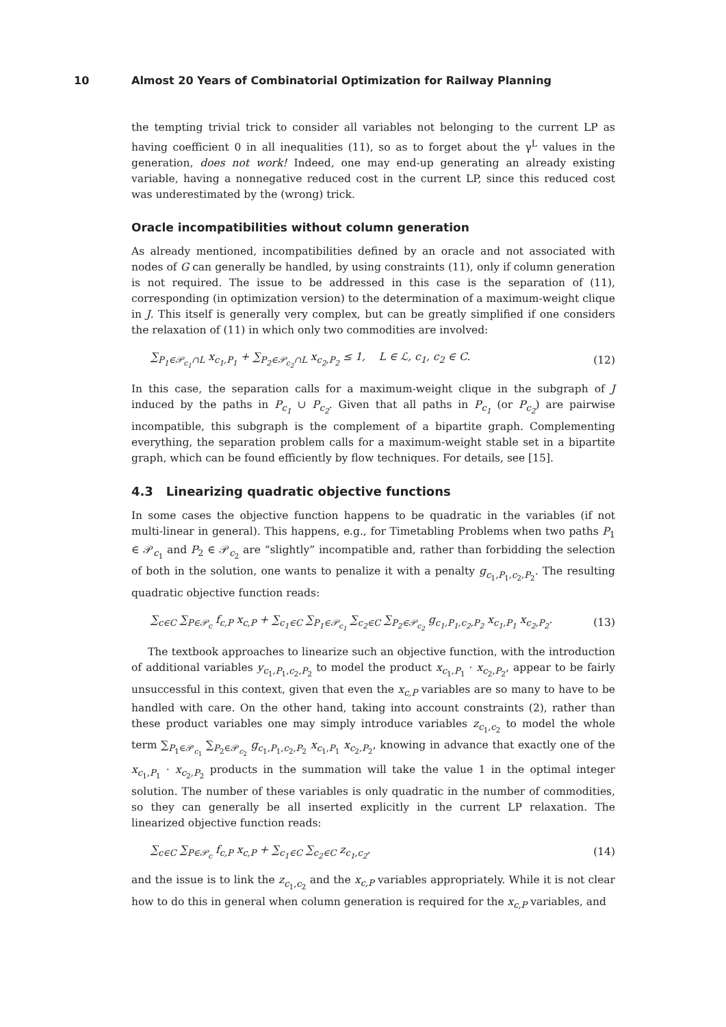10 Almost 20 Years of Combinatorial Optimization for Railway Planning
the tempting trivial trick to consider all variables not belonging to the current LP as having coefficient 0 in all inequalities (11), so as to forget about the γ<sup>L</sup> values in the generation, does not work! Indeed, one may end-up generating an already existing variable, having a nonnegative reduced cost in the current LP, since this reduced cost was underestimated by the (wrong) trick.
Oracle incompatibilities without column generation
As already mentioned, incompatibilities defined by an oracle and not associated with nodes of G can generally be handled, by using constraints (11), only if column generation is not required. The issue to be addressed in this case is the separation of (11), corresponding (in optimization version) to the determination of a maximum-weight clique in J. This itself is generally very complex, but can be greatly simplified if one considers the relaxation of (11) in which only two commodities are involved:
∑<sub>P<sub>1</sub>∈𝒫<sub>c<sub>1</sub></sub>∩L</sub> x<sub>c<sub>1</sub>,P<sub>1</sub></sub> + ∑<sub>P<sub>2</sub>∈𝒫<sub>c<sub>2</sub></sub>∩L</sub> x<sub>c<sub>2</sub>,P<sub>2</sub></sub> ≤ 1, L ∈ ℒ, c<sub>1</sub>, c<sub>2</sub> ∈ C. (12)
In this case, the separation calls for a maximum-weight clique in the subgraph of J induced by the paths in P<sub>c<sub>1</sub></sub> ∪ P<sub>c<sub>2</sub></sub>. Given that all paths in P<sub>c<sub>1</sub></sub> (or P<sub>c<sub>2</sub></sub>) are pairwise incompatible, this subgraph is the complement of a bipartite graph. Complementing everything, the separation problem calls for a maximum-weight stable set in a bipartite graph, which can be found efficiently by flow techniques. For details, see [15].
4.3 Linearizing quadratic objective functions
In some cases the objective function happens to be quadratic in the variables (if not multi-linear in general). This happens, e.g., for Timetabling Problems when two paths P<sub>1</sub> ∈ 𝒫<sub>c<sub>1</sub></sub> and P<sub>2</sub> ∈ 𝒫<sub>c<sub>2</sub></sub> are “slightly” incompatible and, rather than forbidding the selection of both in the solution, one wants to penalize it with a penalty g<sub>c<sub>1</sub>,P<sub>1</sub>,c<sub>2</sub>,P<sub>2</sub></sub>. The resulting quadratic objective function reads:
∑<sub>c∈C</sub> ∑<sub>P∈𝒫<sub>c</sub></sub> f<sub>c,P</sub> x<sub>c,P</sub> + ∑<sub>c<sub>1</sub>∈C</sub> ∑<sub>P<sub>1</sub>∈𝒫<sub>c<sub>1</sub></sub></sub> ∑<sub>c<sub>2</sub>∈C</sub> ∑<sub>P<sub>2</sub>∈𝒫<sub>c<sub>2</sub></sub></sub> g<sub>c<sub>1</sub>,P<sub>1</sub>,c<sub>2</sub>,P<sub>2</sub></sub> x<sub>c<sub>1</sub>,P<sub>1</sub></sub> x<sub>c<sub>2</sub>,P<sub>2</sub></sub>. (13)
The textbook approaches to linearize such an objective function, with the introduction of additional variables y<sub>c<sub>1</sub>,P<sub>1</sub>,c<sub>2</sub>,P<sub>2</sub></sub> to model the product x<sub>c<sub>1</sub>,P<sub>1</sub></sub> · x<sub>c<sub>2</sub>,P<sub>2</sub></sub>, appear to be fairly unsuccessful in this context, given that even the x<sub>c,P</sub> variables are so many to have to be handled with care. On the other hand, taking into account constraints (2), rather than these product variables one may simply introduce variables z<sub>c<sub>1</sub>,c<sub>2</sub></sub> to model the whole term ∑<sub>P<sub>1</sub>∈𝒫<sub>c<sub>1</sub></sub></sub> ∑<sub>P<sub>2</sub>∈𝒫<sub>c<sub>2</sub></sub></sub> g<sub>c<sub>1</sub>,P<sub>1</sub>,c<sub>2</sub>,P<sub>2</sub></sub> x<sub>c<sub>1</sub>,P<sub>1</sub></sub> x<sub>c<sub>2</sub>,P<sub>2</sub></sub>, knowing in advance that exactly one of the x<sub>c<sub>1</sub>,P<sub>1</sub></sub> · x<sub>c<sub>2</sub>,P<sub>2</sub></sub> products in the summation will take the value 1 in the optimal integer solution. The number of these variables is only quadratic in the number of commodities, so they can generally be all inserted explicitly in the current LP relaxation. The linearized objective function reads:
∑<sub>c∈C</sub> ∑<sub>P∈𝒫<sub>c</sub></sub> f<sub>c,P</sub> x<sub>c,P</sub> + ∑<sub>c<sub>1</sub>∈C</sub> ∑<sub>c<sub>2</sub>∈C</sub> z<sub>c<sub>1</sub>,c<sub>2</sub></sub>, (14)
and the issue is to link the z<sub>c<sub>1</sub>,c<sub>2</sub></sub> and the x<sub>c,P</sub> variables appropriately. While it is not clear how to do this in general when column generation is required for the x<sub>c,P</sub> variables, and